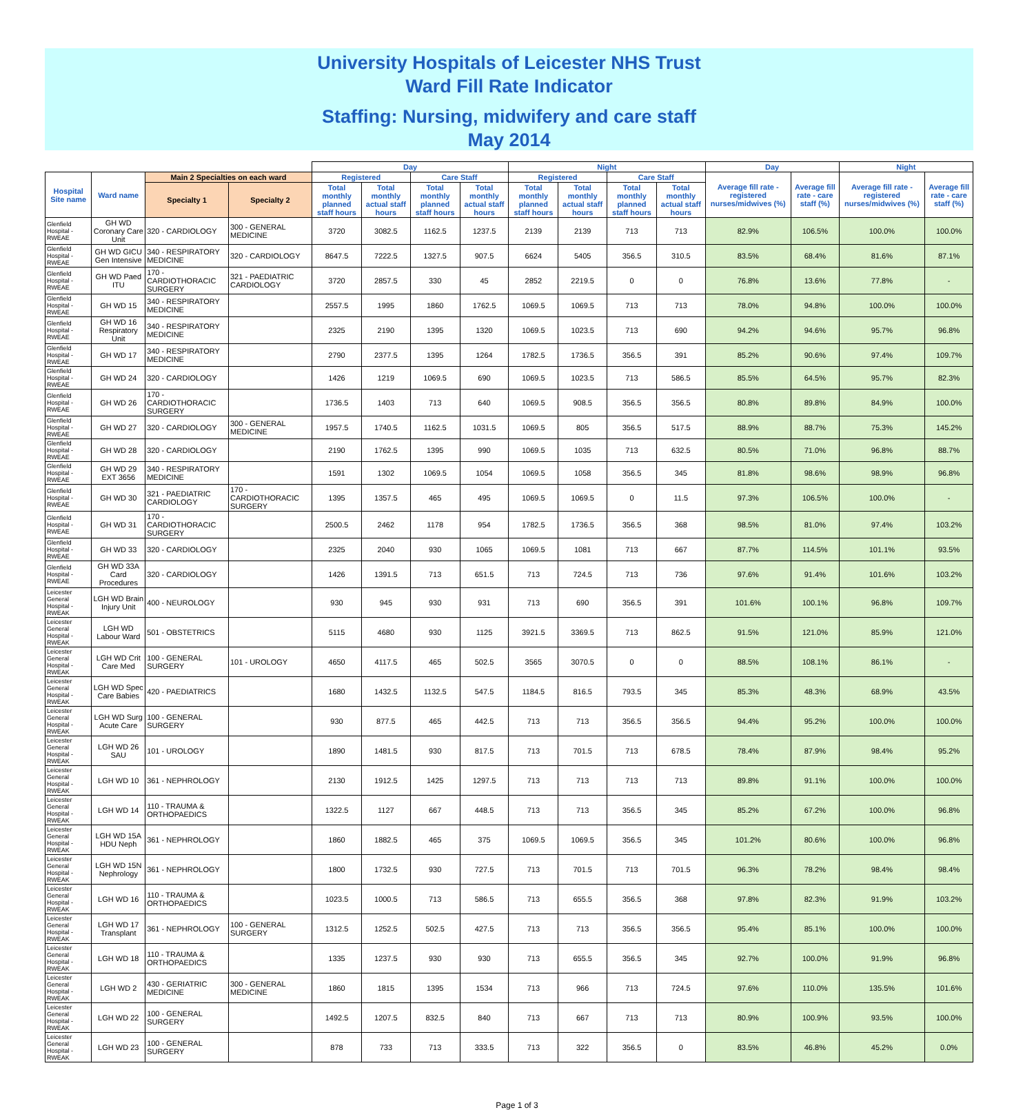University Hospitals of Leicester NHS Trust
Ward Fill Rate Indicator
Staffing: Nursing, midwifery and care staff
May 2014
| | | | | Day | | | | Night | | | | Day | | Night | |
| --- | --- | --- | --- | --- | --- | --- | --- | --- | --- | --- | --- | --- | --- | --- | --- |
| Hospital Site name | Ward name | Main 2 Specialties on each ward | | Registered | | Care Staff | | Registered | | Care Staff | | Average fill rate - registered nurses/midwives (%) | Average fill rate - care staff (%) | Average fill rate - registered nurses/midwives (%) | Average fill rate - care staff (%) |
| | | Specialty 1 | Specialty 2 | Total monthly planned staff hours | Total monthly actual staff hours | Total monthly planned staff hours | Total monthly actual staff hours | Total monthly planned staff hours | Total monthly actual staff hours | Total monthly planned staff hours | Total monthly actual staff hours | | | | |
| Glenfield Hospital - RWEAE | GH WD Coronary Care Unit | 320 - CARDIOLOGY | 300 - GENERAL MEDICINE | 3720 | 3082.5 | 1162.5 | 1237.5 | 2139 | 2139 | 713 | 713 | 82.9% | 106.5% | 100.0% | 100.0% |
| Glenfield Hospital - RWEAE | GH WD GICU Gen Intensive | 340 - RESPIRATORY MEDICINE | 320 - CARDIOLOGY | 8647.5 | 7222.5 | 1327.5 | 907.5 | 6624 | 5405 | 356.5 | 310.5 | 83.5% | 68.4% | 81.6% | 87.1% |
| Glenfield Hospital - RWEAE | GH WD Paed ITU | 170 - CARDIOTHORACIC SURGERY | 321 - PAEDIATRIC CARDIOLOGY | 3720 | 2857.5 | 330 | 45 | 2852 | 2219.5 | 0 | 0 | 76.8% | 13.6% | 77.8% | - |
| Glenfield Hospital - RWEAE | GH WD 15 | 340 - RESPIRATORY MEDICINE | | 2557.5 | 1995 | 1860 | 1762.5 | 1069.5 | 1069.5 | 713 | 713 | 78.0% | 94.8% | 100.0% | 100.0% |
| Glenfield Hospital - RWEAE | GH WD 16 Respiratory Unit | 340 - RESPIRATORY MEDICINE | | 2325 | 2190 | 1395 | 1320 | 1069.5 | 1023.5 | 713 | 690 | 94.2% | 94.6% | 95.7% | 96.8% |
| Glenfield Hospital - RWEAE | GH WD 17 | 340 - RESPIRATORY MEDICINE | | 2790 | 2377.5 | 1395 | 1264 | 1782.5 | 1736.5 | 356.5 | 391 | 85.2% | 90.6% | 97.4% | 109.7% |
| Glenfield Hospital - RWEAE | GH WD 24 | 320 - CARDIOLOGY | | 1426 | 1219 | 1069.5 | 690 | 1069.5 | 1023.5 | 713 | 586.5 | 85.5% | 64.5% | 95.7% | 82.3% |
| Glenfield Hospital - RWEAE | GH WD 26 | 170 - CARDIOTHORACIC SURGERY | | 1736.5 | 1403 | 713 | 640 | 1069.5 | 908.5 | 356.5 | 356.5 | 80.8% | 89.8% | 84.9% | 100.0% |
| Glenfield Hospital - RWEAE | GH WD 27 | 320 - CARDIOLOGY | 300 - GENERAL MEDICINE | 1957.5 | 1740.5 | 1162.5 | 1031.5 | 1069.5 | 805 | 356.5 | 517.5 | 88.9% | 88.7% | 75.3% | 145.2% |
| Glenfield Hospital - RWEAE | GH WD 28 | 320 - CARDIOLOGY | | 2190 | 1762.5 | 1395 | 990 | 1069.5 | 1035 | 713 | 632.5 | 80.5% | 71.0% | 96.8% | 88.7% |
| Glenfield Hospital - RWEAE | GH WD 29 EXT 3656 | 340 - RESPIRATORY MEDICINE | | 1591 | 1302 | 1069.5 | 1054 | 1069.5 | 1058 | 356.5 | 345 | 81.8% | 98.6% | 98.9% | 96.8% |
| Glenfield Hospital - RWEAE | GH WD 30 | 321 - PAEDIATRIC CARDIOLOGY | 170 - CARDIOTHORACIC SURGERY | 1395 | 1357.5 | 465 | 495 | 1069.5 | 1069.5 | 0 | 11.5 | 97.3% | 106.5% | 100.0% | - |
| Glenfield Hospital - RWEAE | GH WD 31 | 170 - CARDIOTHORACIC SURGERY | | 2500.5 | 2462 | 1178 | 954 | 1782.5 | 1736.5 | 356.5 | 368 | 98.5% | 81.0% | 97.4% | 103.2% |
| Glenfield Hospital - RWEAE | GH WD 33 | 320 - CARDIOLOGY | | 2325 | 2040 | 930 | 1065 | 1069.5 | 1081 | 713 | 667 | 87.7% | 114.5% | 101.1% | 93.5% |
| Glenfield Hospital - RWEAE | GH WD 33A Card Procedures | 320 - CARDIOLOGY | | 1426 | 1391.5 | 713 | 651.5 | 713 | 724.5 | 713 | 736 | 97.6% | 91.4% | 101.6% | 103.2% |
| Leicester General Hospital - RWEAK | LGH WD Brain Injury Unit | 400 - NEUROLOGY | | 930 | 945 | 930 | 931 | 713 | 690 | 356.5 | 391 | 101.6% | 100.1% | 96.8% | 109.7% |
| Leicester General Hospital - RWEAK | LGH WD Labour Ward | 501 - OBSTETRICS | | 5115 | 4680 | 930 | 1125 | 3921.5 | 3369.5 | 713 | 862.5 | 91.5% | 121.0% | 85.9% | 121.0% |
| Leicester General Hospital - RWEAK | LGH WD Crit Care Med | 100 - GENERAL SURGERY | 101 - UROLOGY | 4650 | 4117.5 | 465 | 502.5 | 3565 | 3070.5 | 0 | 0 | 88.5% | 108.1% | 86.1% | - |
| Leicester General Hospital - RWEAK | LGH WD Spec Care Babies | 420 - PAEDIATRICS | | 1680 | 1432.5 | 1132.5 | 547.5 | 1184.5 | 816.5 | 793.5 | 345 | 85.3% | 48.3% | 68.9% | 43.5% |
| Leicester General Hospital - RWEAK | LGH WD Surg Acute Care | 100 - GENERAL SURGERY | | 930 | 877.5 | 465 | 442.5 | 713 | 713 | 356.5 | 356.5 | 94.4% | 95.2% | 100.0% | 100.0% |
| Leicester General Hospital - RWEAK | LGH WD 26 SAU | 101 - UROLOGY | | 1890 | 1481.5 | 930 | 817.5 | 713 | 701.5 | 713 | 678.5 | 78.4% | 87.9% | 98.4% | 95.2% |
| Leicester General Hospital - RWEAK | LGH WD 10 | 361 - NEPHROLOGY | | 2130 | 1912.5 | 1425 | 1297.5 | 713 | 713 | 713 | 713 | 89.8% | 91.1% | 100.0% | 100.0% |
| Leicester General Hospital - RWEAK | LGH WD 14 | 110 - TRAUMA & ORTHOPAEDICS | | 1322.5 | 1127 | 667 | 448.5 | 713 | 713 | 356.5 | 345 | 85.2% | 67.2% | 100.0% | 96.8% |
| Leicester General Hospital - RWEAK | LGH WD 15A HDU Neph | 361 - NEPHROLOGY | | 1860 | 1882.5 | 465 | 375 | 1069.5 | 1069.5 | 356.5 | 345 | 101.2% | 80.6% | 100.0% | 96.8% |
| Leicester General Hospital - RWEAK | LGH WD 15N Nephrology | 361 - NEPHROLOGY | | 1800 | 1732.5 | 930 | 727.5 | 713 | 701.5 | 713 | 701.5 | 96.3% | 78.2% | 98.4% | 98.4% |
| Leicester General Hospital - RWEAK | LGH WD 16 | 110 - TRAUMA & ORTHOPAEDICS | | 1023.5 | 1000.5 | 713 | 586.5 | 713 | 655.5 | 356.5 | 368 | 97.8% | 82.3% | 91.9% | 103.2% |
| Leicester General Hospital - RWEAK | LGH WD 17 Transplant | 361 - NEPHROLOGY | 100 - GENERAL SURGERY | 1312.5 | 1252.5 | 502.5 | 427.5 | 713 | 713 | 356.5 | 356.5 | 95.4% | 85.1% | 100.0% | 100.0% |
| Leicester General Hospital - RWEAK | LGH WD 18 | 110 - TRAUMA & ORTHOPAEDICS | | 1335 | 1237.5 | 930 | 930 | 713 | 655.5 | 356.5 | 345 | 92.7% | 100.0% | 91.9% | 96.8% |
| Leicester General Hospital - RWEAK | LGH WD 2 | 430 - GERIATRIC MEDICINE | 300 - GENERAL MEDICINE | 1860 | 1815 | 1395 | 1534 | 713 | 966 | 713 | 724.5 | 97.6% | 110.0% | 135.5% | 101.6% |
| Leicester General Hospital - RWEAK | LGH WD 22 | 100 - GENERAL SURGERY | | 1492.5 | 1207.5 | 832.5 | 840 | 713 | 667 | 713 | 713 | 80.9% | 100.9% | 93.5% | 100.0% |
| Leicester General Hospital - RWEAK | LGH WD 23 | 100 - GENERAL SURGERY | | 878 | 733 | 713 | 333.5 | 713 | 322 | 356.5 | 0 | 83.5% | 46.8% | 45.2% | 0.0% |
Page 1 of 3